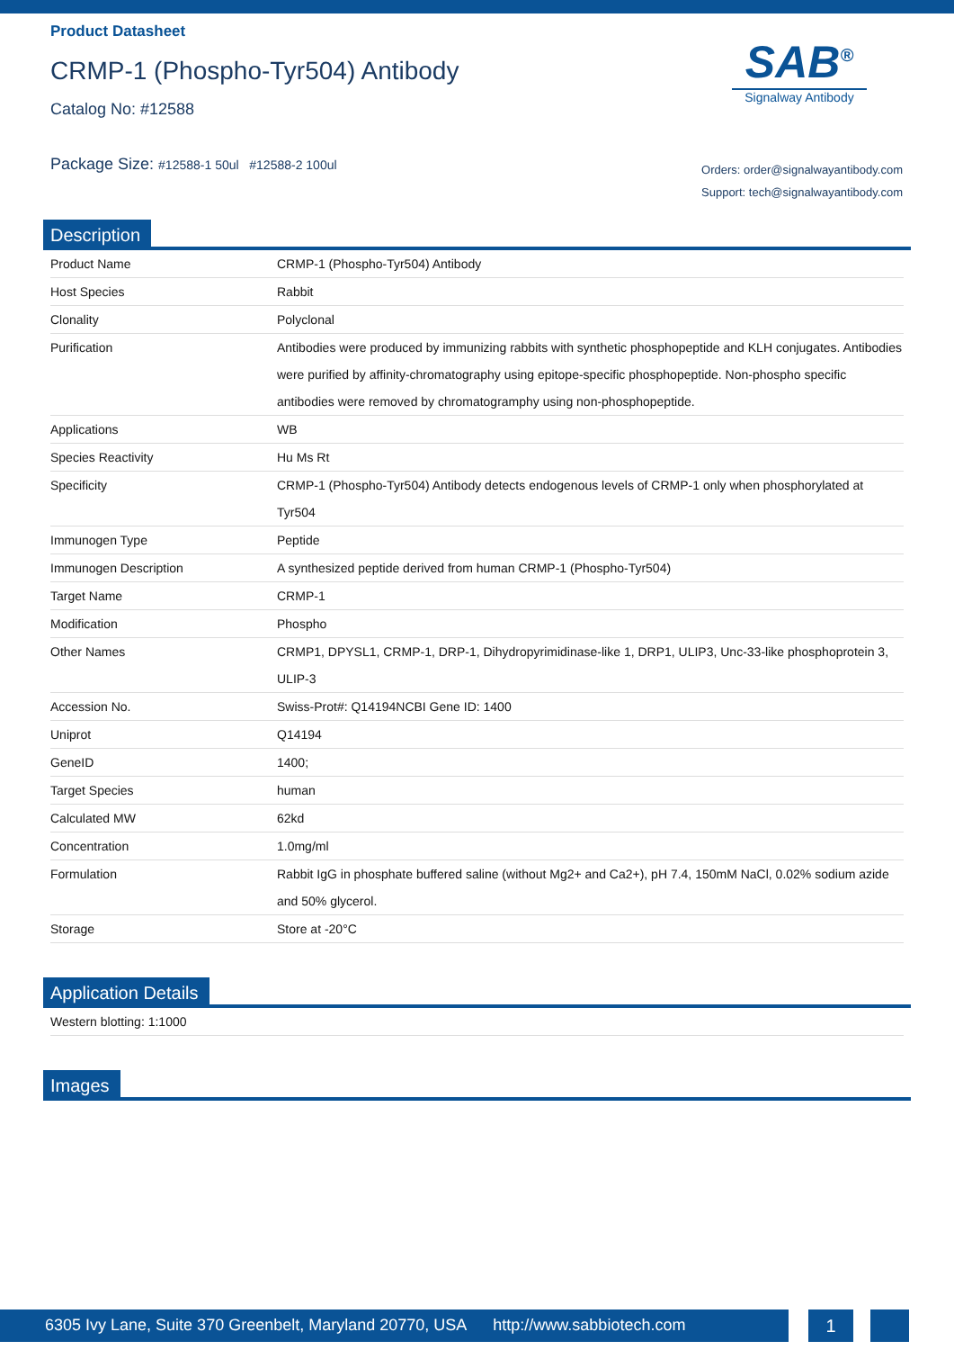Product Datasheet
CRMP-1 (Phospho-Tyr504) Antibody
Catalog No: #12588
SAB<sup>®</sup>
Signalway Antibody
Package Size: #12588-1 50ul #12588-2 100ul
Orders: order@signalwayantibody.com
Support: tech@signalwayantibody.com
Description
| Product Name | CRMP-1 (Phospho-Tyr504) Antibody |
| Host Species | Rabbit |
| Clonality | Polyclonal |
| Purification | Antibodies were produced by immunizing rabbits with synthetic phosphopeptide and KLH conjugates. Antibodies were purified by affinity-chromatography using epitope-specific phosphopeptide. Non-phospho specific antibodies were removed by chromatogramphy using non-phosphopeptide. |
| Applications | WB |
| Species Reactivity | Hu Ms Rt |
| Specificity | CRMP-1 (Phospho-Tyr504) Antibody detects endogenous levels of CRMP-1 only when phosphorylated at Tyr504 |
| Immunogen Type | Peptide |
| Immunogen Description | A synthesized peptide derived from human CRMP-1 (Phospho-Tyr504) |
| Target Name | CRMP-1 |
| Modification | Phospho |
| Other Names | CRMP1, DPYSL1, CRMP-1, DRP-1, Dihydropyrimidinase-like 1, DRP1, ULIP3, Unc-33-like phosphoprotein 3, ULIP-3 |
| Accession No. | Swiss-Prot#: Q14194NCBI Gene ID: 1400 |
| Uniprot | Q14194 |
| GeneID | 1400; |
| Target Species | human |
| Calculated MW | 62kd |
| Concentration | 1.0mg/ml |
| Formulation | Rabbit IgG in phosphate buffered saline (without Mg2+ and Ca2+), pH 7.4, 150mM NaCl, 0.02% sodium azide and 50% glycerol. |
| Storage | Store at -20°C |
Application Details
| Western blotting: 1:1000 |
Images
6305 Ivy Lane, Suite 370 Greenbelt, Maryland 20770, USA http://www.sabbiotech.com
1